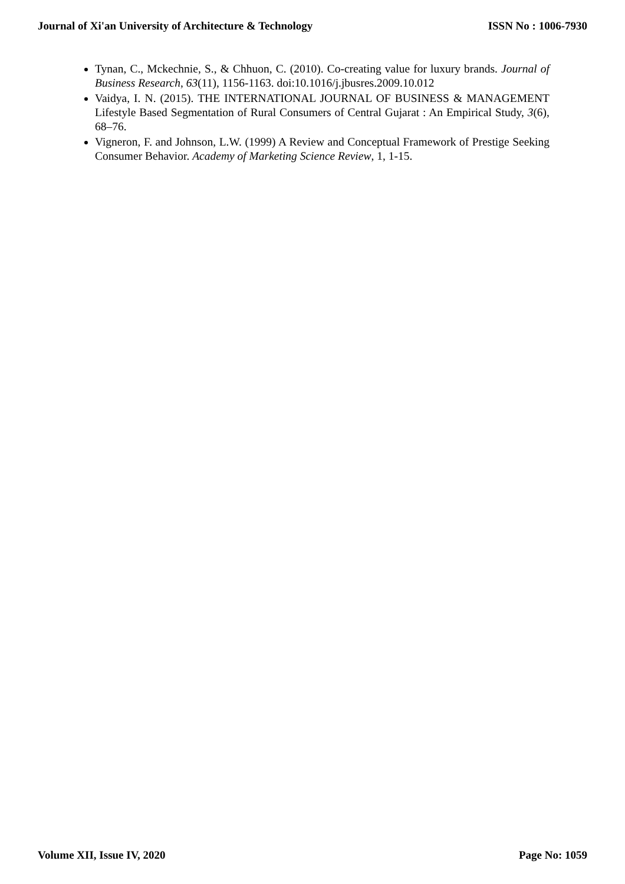Journal of Xi'an University of Architecture & Technology ISSN No : 1006-7930
Tynan, C., Mckechnie, S., & Chhuon, C. (2010). Co-creating value for luxury brands. Journal of Business Research, 63(11), 1156-1163. doi:10.1016/j.jbusres.2009.10.012
Vaidya, I. N. (2015). THE INTERNATIONAL JOURNAL OF BUSINESS & MANAGEMENT Lifestyle Based Segmentation of Rural Consumers of Central Gujarat : An Empirical Study, 3(6), 68–76.
Vigneron, F. and Johnson, L.W. (1999) A Review and Conceptual Framework of Prestige Seeking Consumer Behavior. Academy of Marketing Science Review, 1, 1-15.
Volume XII, Issue IV, 2020 Page No: 1059